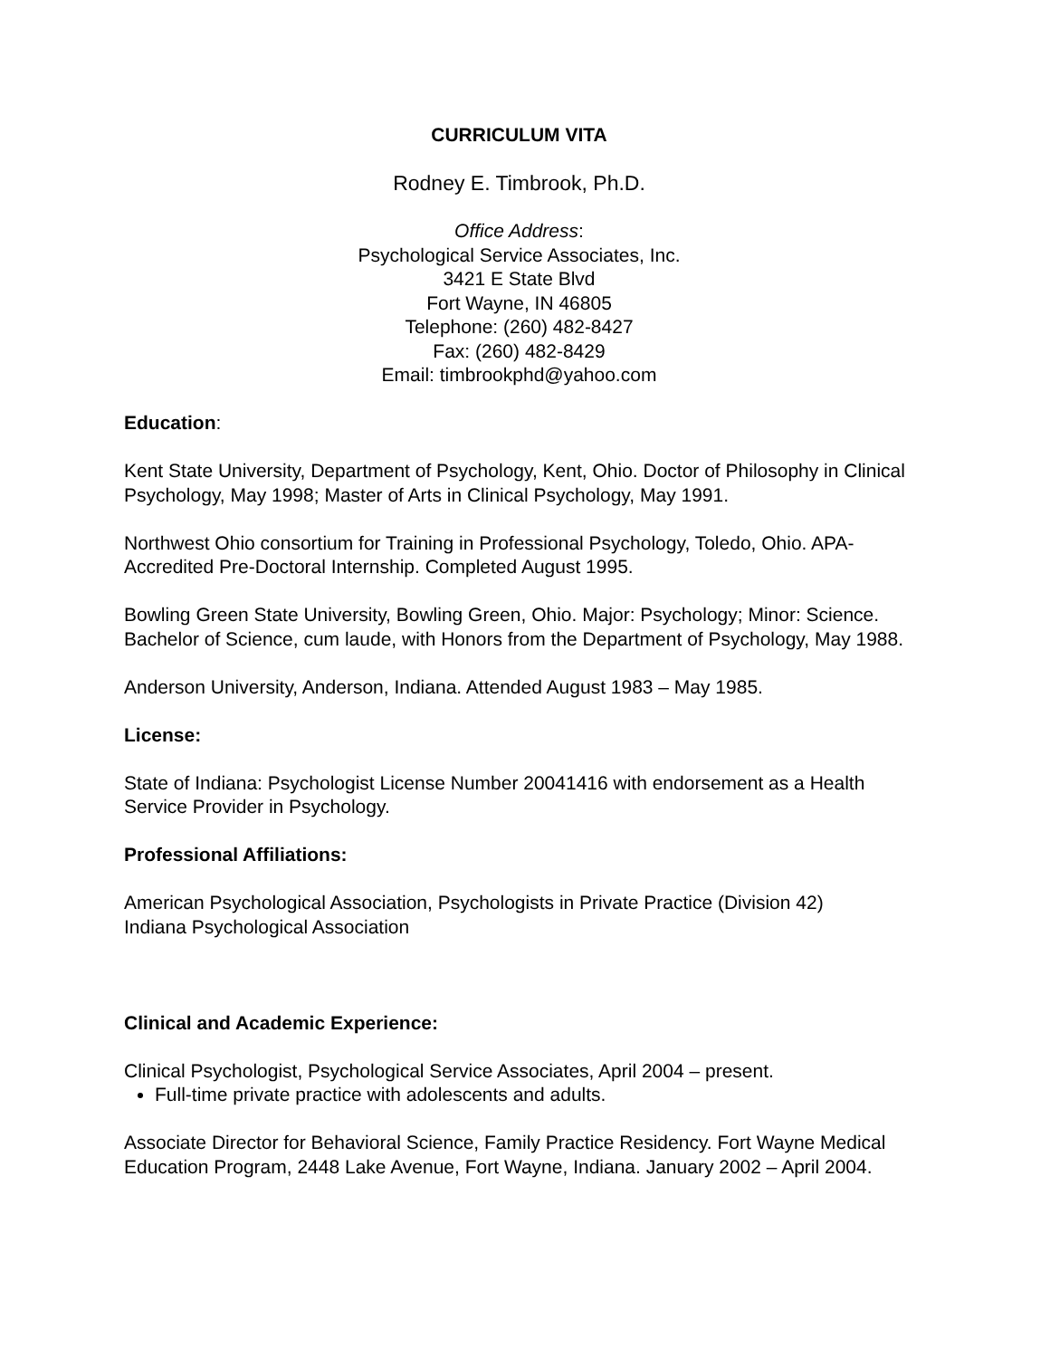CURRICULUM VITA
Rodney E. Timbrook, Ph.D.
Office Address:
Psychological Service Associates, Inc.
3421 E State Blvd
Fort Wayne, IN 46805
Telephone: (260) 482-8427
Fax: (260) 482-8429
Email: timbrookphd@yahoo.com
Education:
Kent State University, Department of Psychology, Kent, Ohio. Doctor of Philosophy in Clinical Psychology, May 1998; Master of Arts in Clinical Psychology, May 1991.
Northwest Ohio consortium for Training in Professional Psychology, Toledo, Ohio. APA-Accredited Pre-Doctoral Internship. Completed August 1995.
Bowling Green State University, Bowling Green, Ohio. Major: Psychology; Minor: Science. Bachelor of Science, cum laude, with Honors from the Department of Psychology, May 1988.
Anderson University, Anderson, Indiana. Attended August 1983 – May 1985.
License:
State of Indiana: Psychologist License Number 20041416 with endorsement as a Health Service Provider in Psychology.
Professional Affiliations:
American Psychological Association, Psychologists in Private Practice (Division 42)
Indiana Psychological Association
Clinical and Academic Experience:
Clinical Psychologist, Psychological Service Associates, April 2004 – present.
Full-time private practice with adolescents and adults.
Associate Director for Behavioral Science, Family Practice Residency. Fort Wayne Medical Education Program, 2448 Lake Avenue, Fort Wayne, Indiana. January 2002 – April 2004.